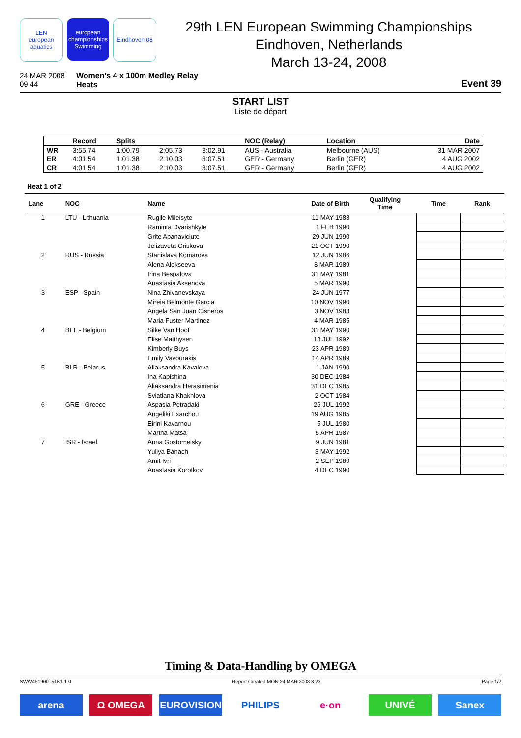LEN
european aquatics
european championships Swimming
Eindhoven 08
29th LEN European Swimming Championships
Eindhoven, Netherlands
March 13-24, 2008
24 MAR 2008
09:44
Women's 4 x 100m Medley Relay
Heats
Event 39
START LIST
Liste de départ
| | Record | Splits | | | NOC (Relay) | Location | Date |
| --- | --- | --- | --- | --- | --- | --- | --- |
| WR | 3:55.74 | 1:00.79 | 2:05.73 | 3:02.91 | AUS - Australia | Melbourne (AUS) | 31 MAR 2007 |
| ER | 4:01.54 | 1:01.38 | 2:10.03 | 3:07.51 | GER - Germany | Berlin (GER) | 4 AUG 2002 |
| CR | 4:01.54 | 1:01.38 | 2:10.03 | 3:07.51 | GER - Germany | Berlin (GER) | 4 AUG 2002 |
Heat 1 of 2
| Lane | NOC | Name | Date of Birth | Qualifying Time | Time | Rank |
| --- | --- | --- | --- | --- | --- | --- |
| 1 | LTU - Lithuania | Rugile Mileisyte | 11 MAY 1988 | | | |
| | | Raminta Dvarishkyte | 1 FEB 1990 | | | |
| | | Grite Apanaviciute | 29 JUN 1990 | | | |
| | | Jelizaveta Griskova | 21 OCT 1990 | | | |
| 2 | RUS - Russia | Stanislava Komarova | 12 JUN 1986 | | | |
| | | Alena Alekseeva | 8 MAR 1989 | | | |
| | | Irina Bespalova | 31 MAY 1981 | | | |
| | | Anastasia Aksenova | 5 MAR 1990 | | | |
| 3 | ESP - Spain | Nina Zhivanevskaya | 24 JUN 1977 | | | |
| | | Mireia Belmonte Garcia | 10 NOV 1990 | | | |
| | | Angela San Juan Cisneros | 3 NOV 1983 | | | |
| | | Maria Fuster Martinez | 4 MAR 1985 | | | |
| 4 | BEL - Belgium | Silke Van Hoof | 31 MAY 1990 | | | |
| | | Elise Matthysen | 13 JUL 1992 | | | |
| | | Kimberly Buys | 23 APR 1989 | | | |
| | | Emily Vavourakis | 14 APR 1989 | | | |
| 5 | BLR - Belarus | Aliaksandra Kavaleva | 1 JAN 1990 | | | |
| | | Ina Kapishina | 30 DEC 1984 | | | |
| | | Aliaksandra Herasimenia | 31 DEC 1985 | | | |
| | | Sviatlana Khakhlova | 2 OCT 1984 | | | |
| 6 | GRE - Greece | Aspasia Petradaki | 26 JUL 1992 | | | |
| | | Angeliki Exarchou | 19 AUG 1985 | | | |
| | | Eirini Kavarnou | 5 JUL 1980 | | | |
| | | Martha Matsa | 5 APR 1987 | | | |
| 7 | ISR - Israel | Anna Gostomelsky | 9 JUN 1981 | | | |
| | | Yuliya Banach | 3 MAY 1992 | | | |
| | | Amit Ivri | 2 SEP 1989 | | | |
| | | Anastasia Korotkov | 4 DEC 1990 | | | |
Timing & Data-Handling by OMEGA
SWW451900_51B1 1.0 Report Created MON 24 MAR 2008 8:23 Page 1/2
arena Ω OMEGA EUROVISION PHILIPS e·on UNIVÉ Sanex